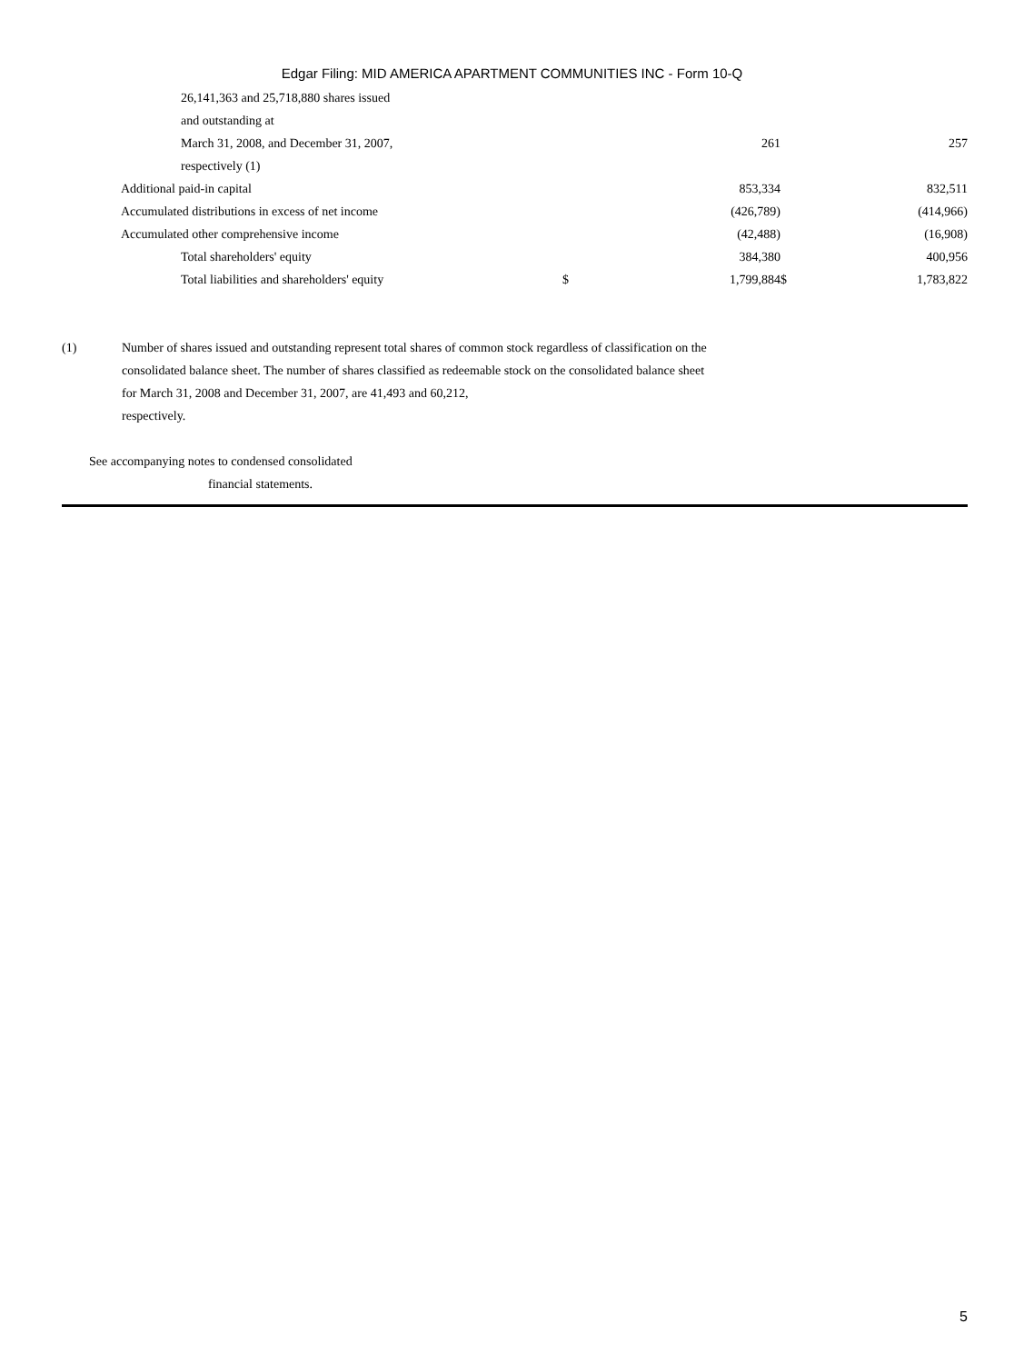Edgar Filing: MID AMERICA APARTMENT COMMUNITIES INC - Form 10-Q
| 26,141,363 and 25,718,880 shares issued and outstanding at | | | | |
| March 31, 2008, and December 31, 2007, | | 261 | | 257 |
| respectively (1) | | | | |
| Additional paid-in capital | | 853,334 | | 832,511 |
| Accumulated distributions in excess of net income | | (426,789) | | (414,966) |
| Accumulated other comprehensive income | | (42,488) | | (16,908) |
| Total shareholders' equity | | 384,380 | | 400,956 |
| Total liabilities and shareholders' equity | $ | 1,799,884 | $ | 1,783,822 |
(1) Number of shares issued and outstanding represent total shares of common stock regardless of classification on the
consolidated balance sheet. The number of shares classified as redeemable stock on the consolidated balance sheet
for March 31, 2008 and December 31, 2007, are 41,493 and 60,212,
respectively.
See accompanying notes to condensed consolidated
financial statements.
5